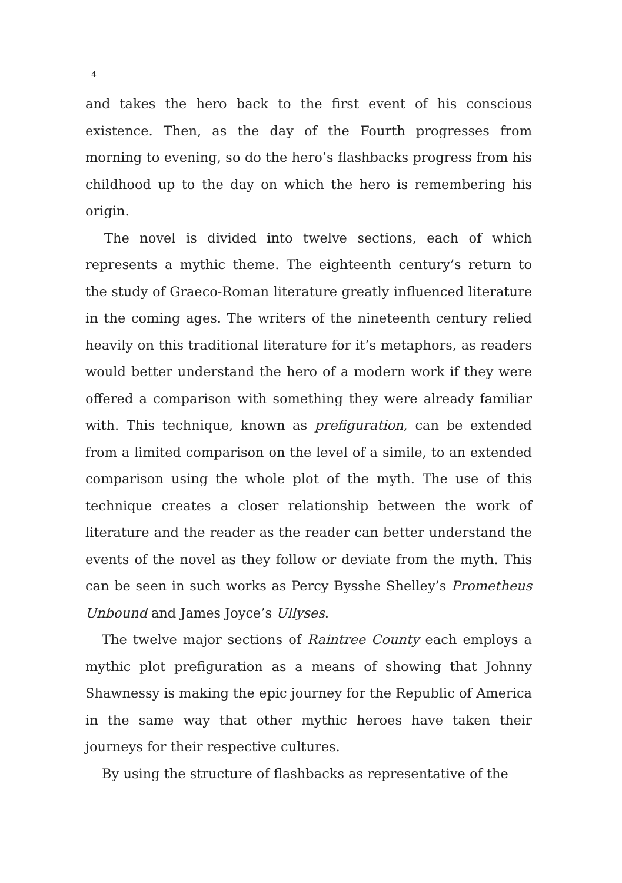4
and takes the hero back to the first event of his conscious existence. Then, as the day of the Fourth progresses from morning to evening, so do the hero’s flashbacks progress from his childhood up to the day on which the hero is remembering his origin.
The novel is divided into twelve sections, each of which represents a mythic theme. The eighteenth century’s return to the study of Graeco-Roman literature greatly influenced literature in the coming ages. The writers of the nineteenth century relied heavily on this traditional literature for it’s metaphors, as readers would better understand the hero of a modern work if they were offered a comparison with something they were already familiar with. This technique, known as prefiguration, can be extended from a limited comparison on the level of a simile, to an extended comparison using the whole plot of the myth. The use of this technique creates a closer relationship between the work of literature and the reader as the reader can better understand the events of the novel as they follow or deviate from the myth. This can be seen in such works as Percy Bysshe Shelley’s Prometheus Unbound and James Joyce’s Ullyses.
The twelve major sections of Raintree County each employs a mythic plot prefiguration as a means of showing that Johnny Shawnessy is making the epic journey for the Republic of America in the same way that other mythic heroes have taken their journeys for their respective cultures.
By using the structure of flashbacks as representative of the